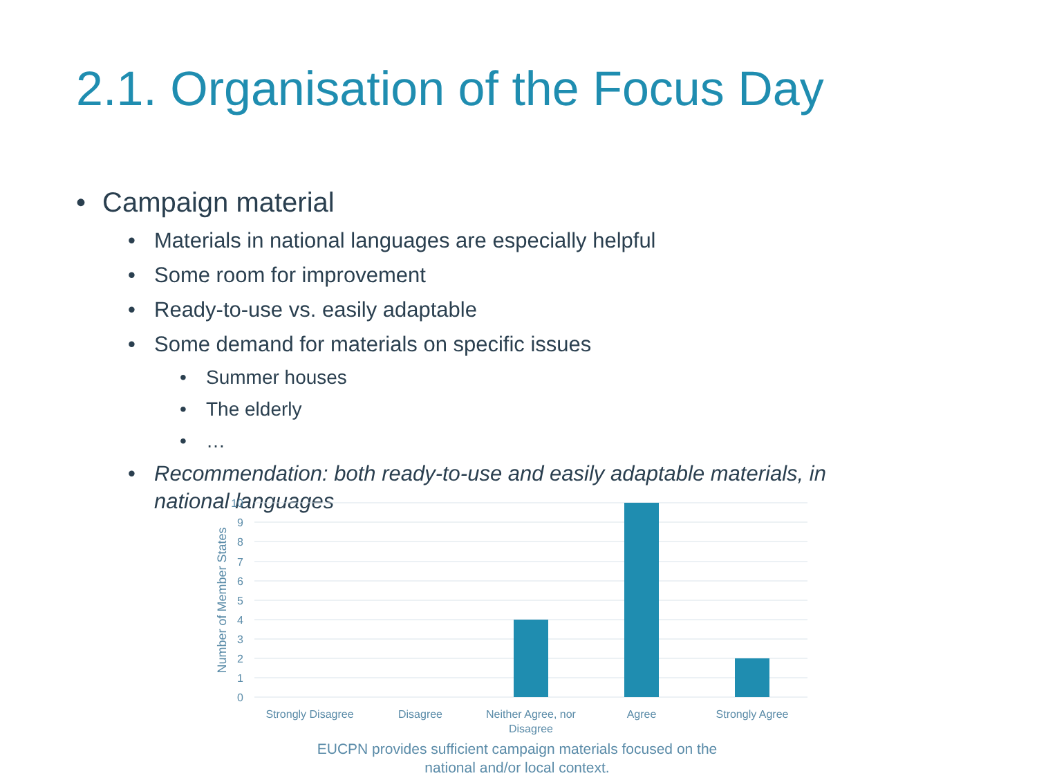2.1. Organisation of the Focus Day
• Campaign material
• Materials in national languages are especially helpful
• Some room for improvement
• Ready-to-use vs. easily adaptable
• Some demand for materials on specific issues
• Summer houses
• The elderly
• …
• Recommendation: both ready-to-use and easily adaptable materials, in
national languages
10
9
8
7
6
5
4
3
2
1
0
Number of Member States
Strongly Disagree
Disagree
Neither Agree, nor
Disagree
Agree
Strongly Agree
EUCPN provides sufficient campaign materials focused on the
national and/or local context.